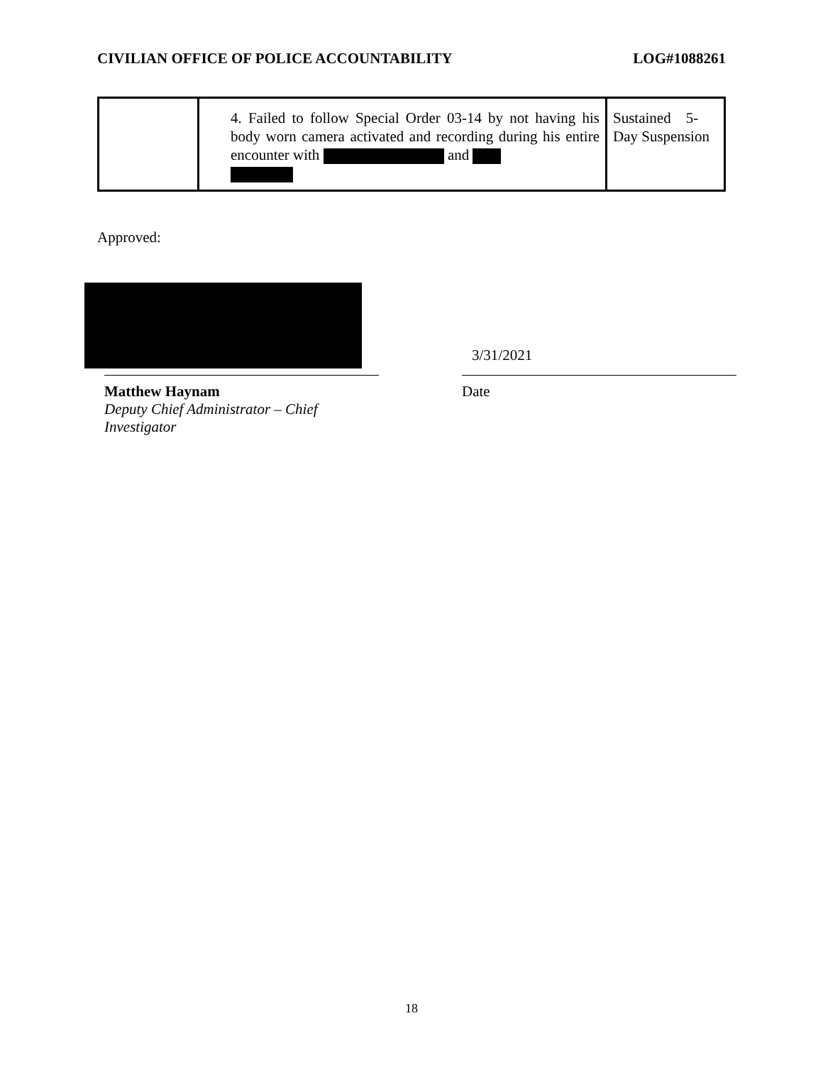CIVILIAN OFFICE OF POLICE ACCOUNTABILITY LOG#1088261
| | 4. Failed to follow Special Order 03-14 by not having his body worn camera activated and recording during his entire encounter with and | Sustained 5-Day Suspension |
Approved:
Matthew Haynam
Deputy Chief Administrator – Chief Investigator
3/31/2021
Date
18